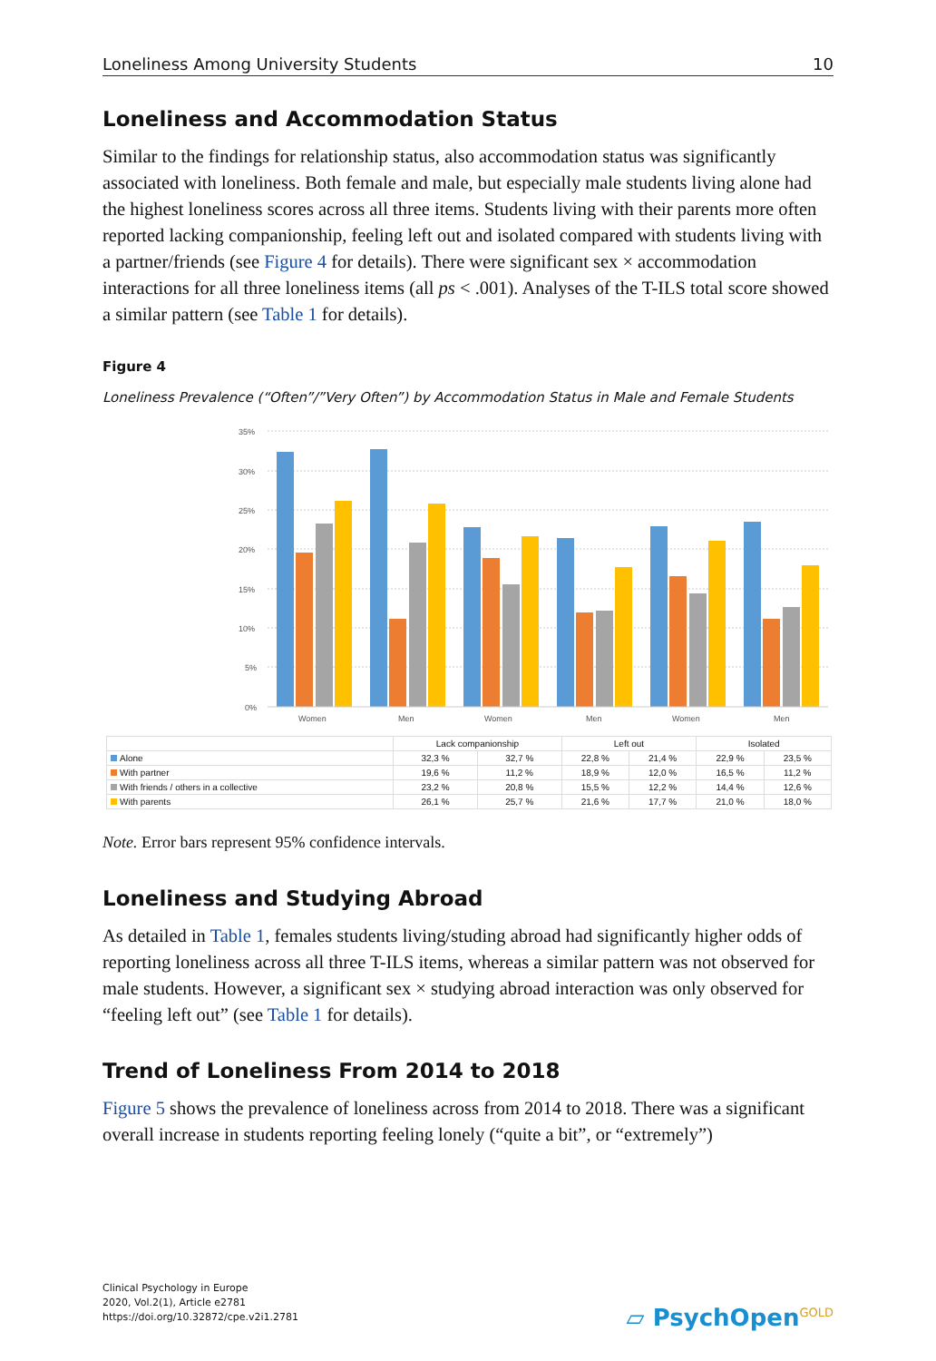Loneliness Among University Students 10
Loneliness and Accommodation Status
Similar to the findings for relationship status, also accommodation status was significantly associated with loneliness. Both female and male, but especially male students living alone had the highest loneliness scores across all three items. Students living with their parents more often reported lacking companionship, feeling left out and isolated compared with students living with a partner/friends (see Figure 4 for details). There were significant sex × accommodation interactions for all three loneliness items (all ps < .001). Analyses of the T-ILS total score showed a similar pattern (see Table 1 for details).
Figure 4
Loneliness Prevalence (“Often”/”Very Often”) by Accommodation Status in Male and Female Students
35%
30%
25%
20%
15%
10%
5%
0%
Women
Men
Women
Men
Women
Men
| | Lack companionship | | Left out | | Isolated | |
| --- | --- | --- | --- | --- | --- | --- |
| Alone | 32,3 % | 32,7 % | 22,8 % | 21,4 % | 22,9 % | 23,5 % |
| With partner | 19,6 % | 11,2 % | 18,9 % | 12,0 % | 16,5 % | 11,2 % |
| With friends / others in a collective | 23,2 % | 20,8 % | 15,5 % | 12,2 % | 14,4 % | 12,6 % |
| With parents | 26,1 % | 25,7 % | 21,6 % | 17,7 % | 21,0 % | 18,0 % |
Note. Error bars represent 95% confidence intervals.
Loneliness and Studying Abroad
As detailed in Table 1, females students living/studing abroad had significantly higher odds of reporting loneliness across all three T-ILS items, whereas a similar pattern was not observed for male students. However, a significant sex × studying abroad interaction was only observed for “feeling left out” (see Table 1 for details).
Trend of Loneliness From 2014 to 2018
Figure 5 shows the prevalence of loneliness across from 2014 to 2018. There was a significant overall increase in students reporting feeling lonely (“quite a bit”, or “extremely”)
Clinical Psychology in Europe
2020, Vol.2(1), Article e2781
https://doi.org/10.32872/cpe.v2i1.2781
▱ PsychOpen<sup>GOLD</sup>